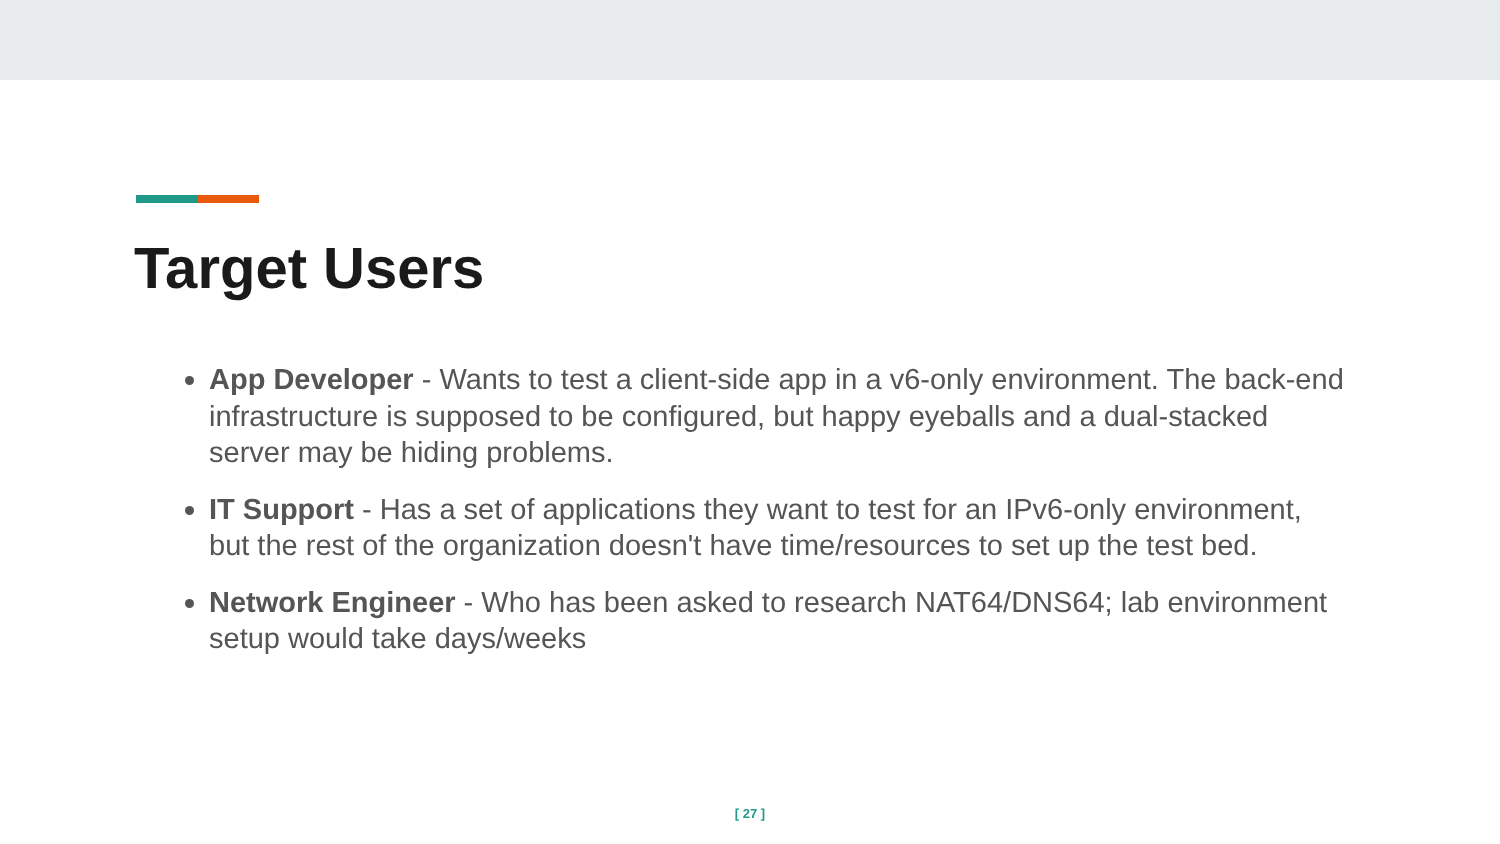Target Users
App Developer - Wants to test a client-side app in a v6-only environment. The back-end infrastructure is supposed to be configured, but happy eyeballs and a dual-stacked server may be hiding problems.
IT Support - Has a set of applications they want to test for an IPv6-only environment, but the rest of the organization doesn't have time/resources to set up the test bed.
Network Engineer - Who has been asked to research NAT64/DNS64; lab environment setup would take days/weeks
[ 27 ]